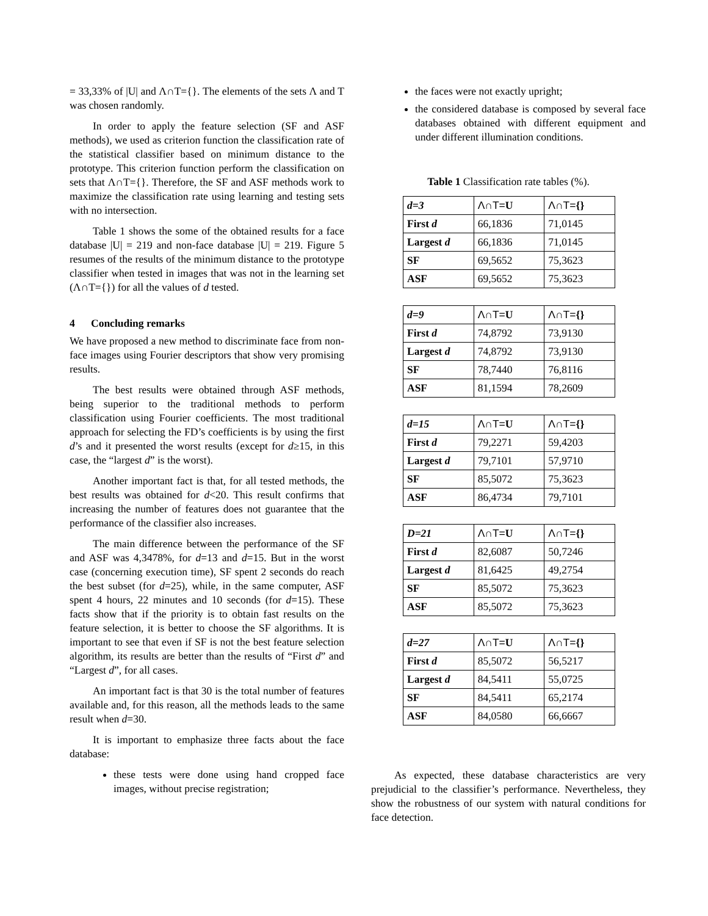= 33,33% of |U| and Λ∩Τ={}. The elements of the sets Λ and Τ was chosen randomly.
In order to apply the feature selection (SF and ASF methods), we used as criterion function the classification rate of the statistical classifier based on minimum distance to the prototype. This criterion function perform the classification on sets that Λ∩Τ={}. Therefore, the SF and ASF methods work to maximize the classification rate using learning and testing sets with no intersection.
Table 1 shows the some of the obtained results for a face database |U| = 219 and non-face database |U| = 219. Figure 5 resumes of the results of the minimum distance to the prototype classifier when tested in images that was not in the learning set (Λ∩Τ={}) for all the values of d tested.
4 Concluding remarks
We have proposed a new method to discriminate face from non-face images using Fourier descriptors that show very promising results.
The best results were obtained through ASF methods, being superior to the traditional methods to perform classification using Fourier coefficients. The most traditional approach for selecting the FD’s coefficients is by using the first d’s and it presented the worst results (except for d≥15, in this case, the “largest d” is the worst).
Another important fact is that, for all tested methods, the best results was obtained for d<20. This result confirms that increasing the number of features does not guarantee that the performance of the classifier also increases.
The main difference between the performance of the SF and ASF was 4,3478%, for d=13 and d=15. But in the worst case (concerning execution time), SF spent 2 seconds do reach the best subset (for d=25), while, in the same computer, ASF spent 4 hours, 22 minutes and 10 seconds (for d=15). These facts show that if the priority is to obtain fast results on the feature selection, it is better to choose the SF algorithms. It is important to see that even if SF is not the best feature selection algorithm, its results are better than the results of “First d” and “Largest d”, for all cases.
An important fact is that 30 is the total number of features available and, for this reason, all the methods leads to the same result when d=30.
It is important to emphasize three facts about the face database:
these tests were done using hand cropped face images, without precise registration;
the faces were not exactly upright;
the considered database is composed by several face databases obtained with different equipment and under different illumination conditions.
Table 1 Classification rate tables (%).
| d=3 | Λ∩Τ= U | Λ∩Τ= {} |
| First d | 66,1836 | 71,0145 |
| Largest d | 66,1836 | 71,0145 |
| SF | 69,5652 | 75,3623 |
| ASF | 69,5652 | 75,3623 |
| d=9 | Λ∩Τ= U | Λ∩Τ= {} |
| First d | 74,8792 | 73,9130 |
| Largest d | 74,8792 | 73,9130 |
| SF | 78,7440 | 76,8116 |
| ASF | 81,1594 | 78,2609 |
| d=15 | Λ∩Τ= U | Λ∩Τ= {} |
| First d | 79,2271 | 59,4203 |
| Largest d | 79,7101 | 57,9710 |
| SF | 85,5072 | 75,3623 |
| ASF | 86,4734 | 79,7101 |
| D=21 | Λ∩Τ= U | Λ∩Τ= {} |
| First d | 82,6087 | 50,7246 |
| Largest d | 81,6425 | 49,2754 |
| SF | 85,5072 | 75,3623 |
| ASF | 85,5072 | 75,3623 |
| d=27 | Λ∩Τ= U | Λ∩Τ= {} |
| First d | 85,5072 | 56,5217 |
| Largest d | 84,5411 | 55,0725 |
| SF | 84,5411 | 65,2174 |
| ASF | 84,0580 | 66,6667 |
As expected, these database characteristics are very prejudicial to the classifier’s performance. Nevertheless, they show the robustness of our system with natural conditions for face detection.